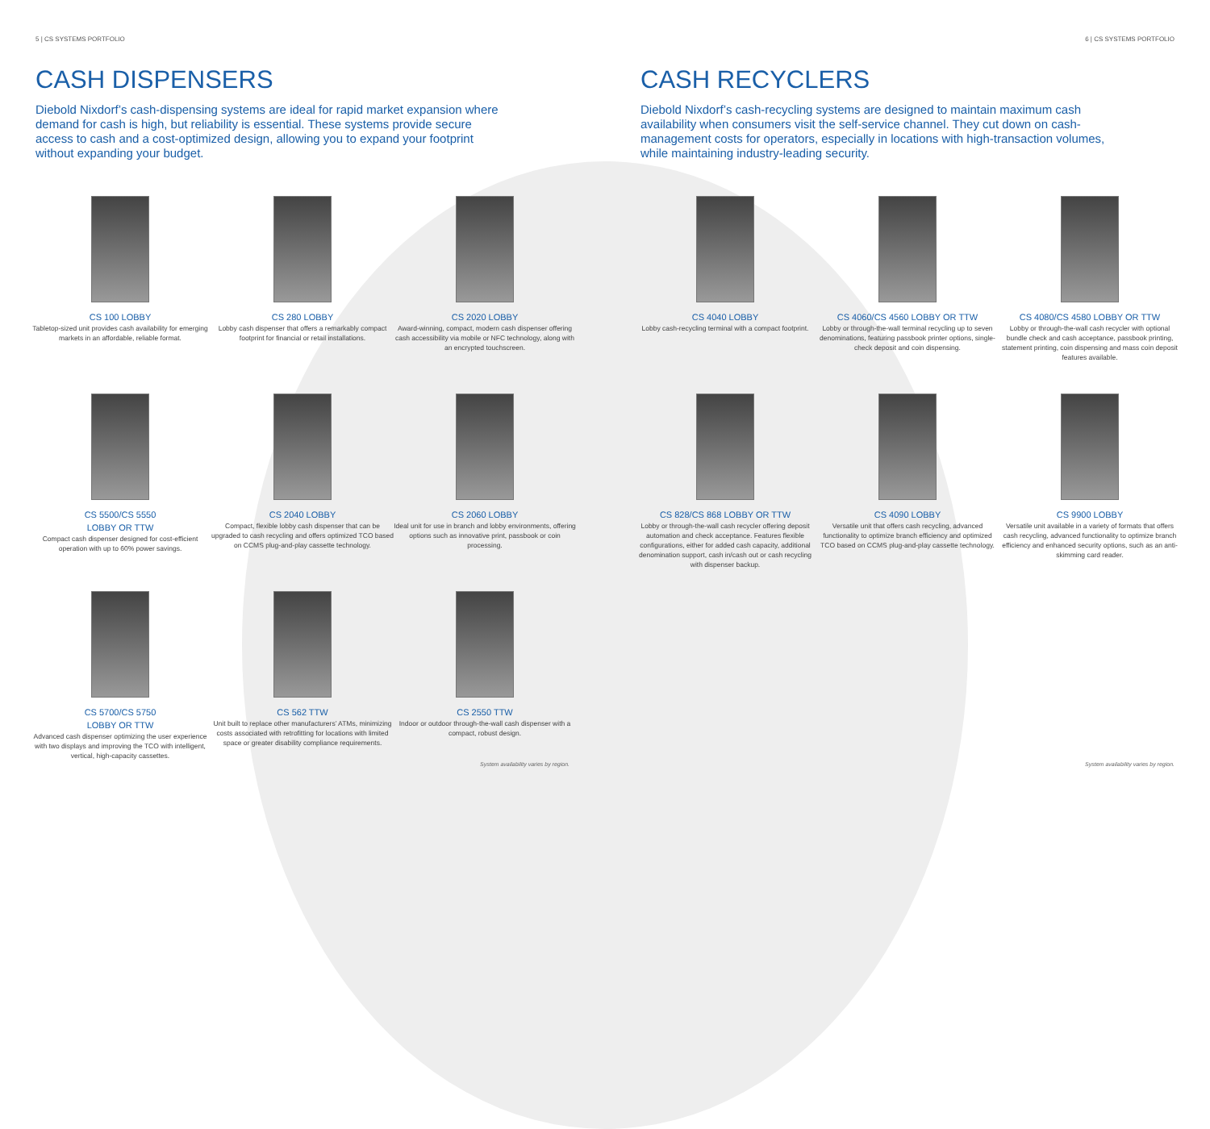5 | CS SYSTEMS PORTFOLIO
CASH DISPENSERS
Diebold Nixdorf’s cash-dispensing systems are ideal for rapid market expansion where demand for cash is high, but reliability is essential. These systems provide secure access to cash and a cost-optimized design, allowing you to expand your footprint without expanding your budget.
CS 100 LOBBY
Tabletop-sized unit provides cash availability for emerging markets in an affordable, reliable format.
CS 280 LOBBY
Lobby cash dispenser that offers a remarkably compact footprint for financial or retail installations.
CS 2020 LOBBY
Award-winning, compact, modern cash dispenser offering cash accessibility via mobile or NFC technology, along with an encrypted touchscreen.
CS 5500/CS 5550
LOBBY OR TTW
Compact cash dispenser designed for cost-efficient operation with up to 60% power savings.
CS 2040 LOBBY
Compact, flexible lobby cash dispenser that can be upgraded to cash recycling and offers optimized TCO based on CCMS plug-and-play cassette technology.
CS 2060 LOBBY
Ideal unit for use in branch and lobby environments, offering options such as innovative print, passbook or coin processing.
CS 5700/CS 5750
LOBBY OR TTW
Advanced cash dispenser optimizing the user experience with two displays and improving the TCO with intelligent, vertical, high-capacity cassettes.
CS 562 TTW
Unit built to replace other manufacturers’ ATMs, minimizing costs associated with retrofitting for locations with limited space or greater disability compliance requirements.
CS 2550 TTW
Indoor or outdoor through-the-wall cash dispenser with a compact, robust design.
System availability varies by region.
6 | CS SYSTEMS PORTFOLIO
CASH RECYCLERS
Diebold Nixdorf’s cash-recycling systems are designed to maintain maximum cash availability when consumers visit the self-service channel. They cut down on cash-management costs for operators, especially in locations with high-transaction volumes, while maintaining industry-leading security.
CS 4040 LOBBY
Lobby cash-recycling terminal with a compact footprint.
CS 4060/CS 4560 LOBBY OR TTW
Lobby or through-the-wall terminal recycling up to seven denominations, featuring passbook printer options, single-check deposit and coin dispensing.
CS 4080/CS 4580 LOBBY OR TTW
Lobby or through-the-wall cash recycler with optional bundle check and cash acceptance, passbook printing, statement printing, coin dispensing and mass coin deposit features available.
CS 828/CS 868 LOBBY OR TTW
Lobby or through-the-wall cash recycler offering deposit automation and check acceptance. Features flexible configurations, either for added cash capacity, additional denomination support, cash in/cash out or cash recycling with dispenser backup.
CS 4090 LOBBY
Versatile unit that offers cash recycling, advanced functionality to optimize branch efficiency and optimized TCO based on CCMS plug-and-play cassette technology.
CS 9900 LOBBY
Versatile unit available in a variety of formats that offers cash recycling, advanced functionality to optimize branch efficiency and enhanced security options, such as an anti-skimming card reader.
System availability varies by region.